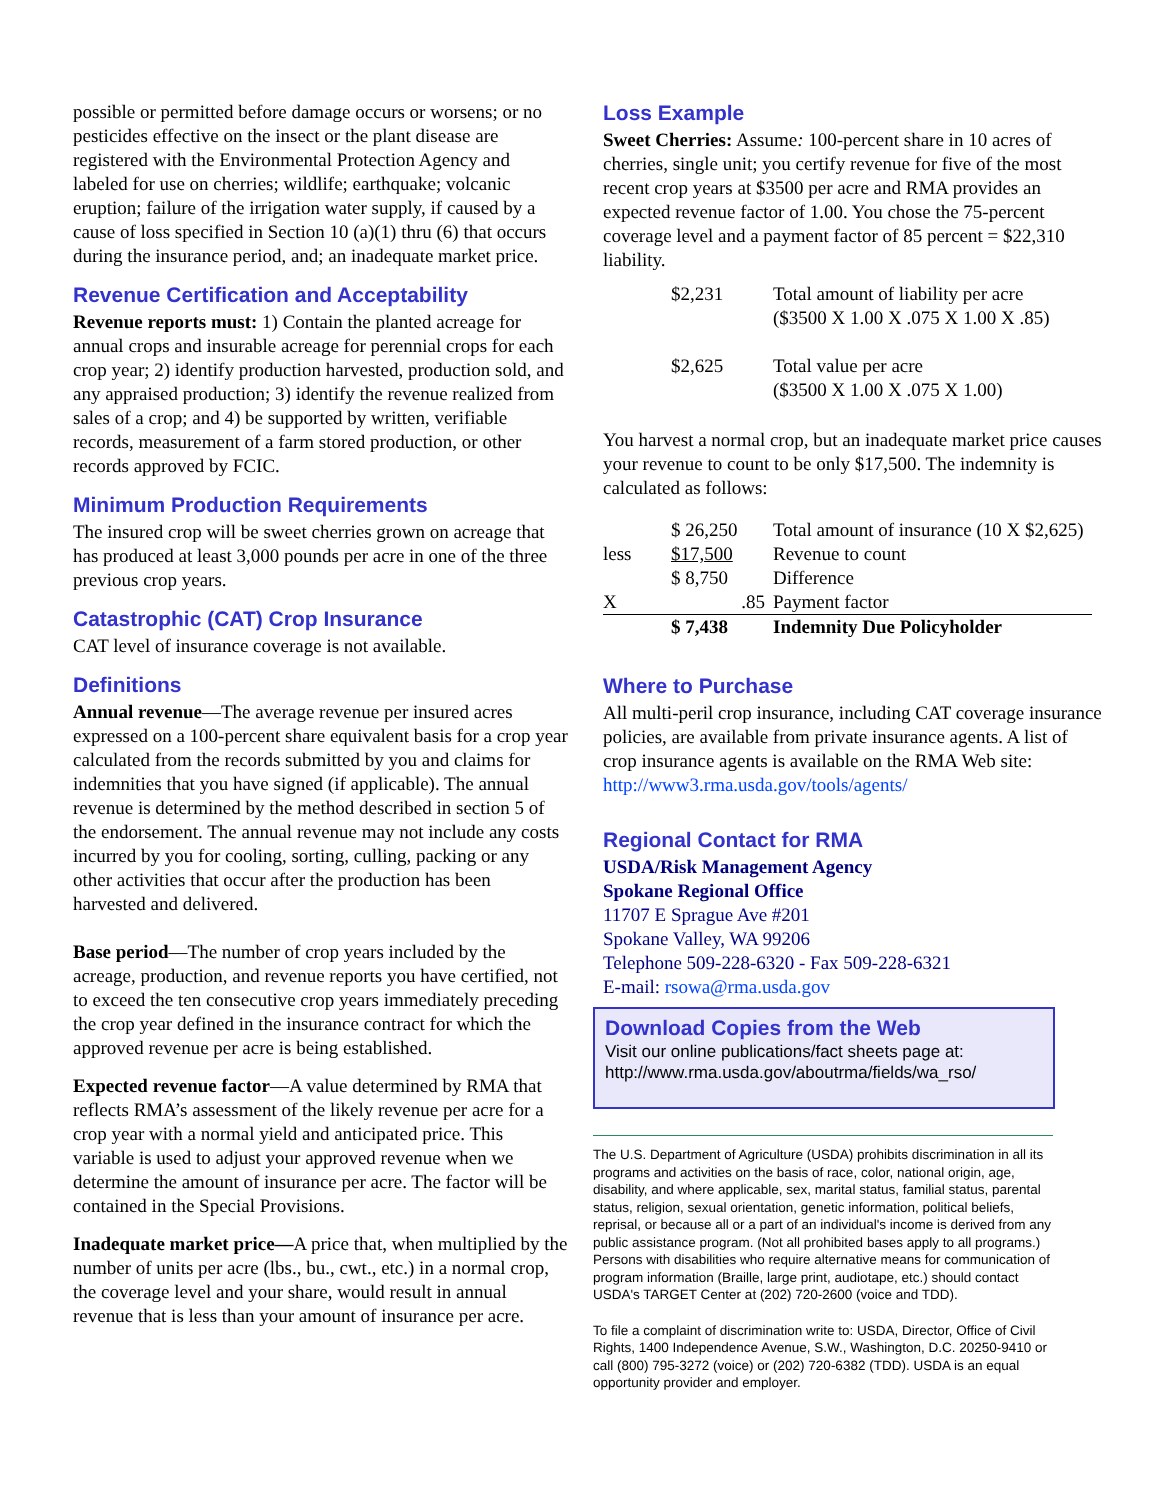possible or permitted before damage occurs or worsens; or no pesticides effective on the insect or the plant disease are registered with the Environmental Protection Agency and labeled for use on cherries; wildlife; earthquake; volcanic eruption; failure of the irrigation water supply, if caused by a cause of loss specified in Section 10 (a)(1) thru (6) that occurs during the insurance period, and; an inadequate market price.
Revenue Certification and Acceptability
Revenue reports must: 1) Contain the planted acreage for annual crops and insurable acreage for perennial crops for each crop year; 2) identify production harvested, production sold, and any appraised production; 3) identify the revenue realized from sales of a crop; and 4) be supported by written, verifiable records, measurement of a farm stored production, or other records approved by FCIC.
Minimum Production Requirements
The insured crop will be sweet cherries grown on acreage that has produced at least 3,000 pounds per acre in one of the three previous crop years.
Catastrophic (CAT) Crop Insurance
CAT level of insurance coverage is not available.
Definitions
Annual revenue—The average revenue per insured acres expressed on a 100-percent share equivalent basis for a crop year calculated from the records submitted by you and claims for indemnities that you have signed (if applicable). The annual revenue is determined by the method described in section 5 of the endorsement. The annual revenue may not include any costs incurred by you for cooling, sorting, culling, packing or any other activities that occur after the production has been harvested and delivered.
Base period—The number of crop years included by the acreage, production, and revenue reports you have certified, not to exceed the ten consecutive crop years immediately preceding the crop year defined in the insurance contract for which the approved revenue per acre is being established.
Expected revenue factor—A value determined by RMA that reflects RMA’s assessment of the likely revenue per acre for a crop year with a normal yield and anticipated price. This variable is used to adjust your approved revenue when we determine the amount of insurance per acre. The factor will be contained in the Special Provisions.
Inadequate market price—A price that, when multiplied by the number of units per acre (lbs., bu., cwt., etc.) in a normal crop, the coverage level and your share, would result in annual revenue that is less than your amount of insurance per acre.
Loss Example
Sweet Cherries: Assume: 100-percent share in 10 acres of cherries, single unit; you certify revenue for five of the most recent crop years at $3500 per acre and RMA provides an expected revenue factor of 1.00. You chose the 75-percent coverage level and a payment factor of 85 percent = $22,310 liability.
| $2,231 | Total amount of liability per acre ($3500 X 1.00 X .075 X 1.00 X .85) |
| $2,625 | Total value per acre ($3500 X 1.00 X .075 X 1.00) |
You harvest a normal crop, but an inadequate market price causes your revenue to count to be only $17,500. The indemnity is calculated as follows:
| | $ 26,250 | Total amount of insurance (10 X $2,625) |
| less | $17,500 | Revenue to count |
| | $ 8,750 | Difference |
| X | .85 | Payment factor |
| | $ 7,438 | Indemnity Due Policyholder |
Where to Purchase
All multi-peril crop insurance, including CAT coverage insurance policies, are available from private insurance agents. A list of crop insurance agents is available on the RMA Web site: http://www3.rma.usda.gov/tools/agents/
Regional Contact for RMA
USDA/Risk Management Agency
Spokane Regional Office
11707 E Sprague Ave #201
Spokane Valley, WA 99206
Telephone 509-228-6320 - Fax 509-228-6321
E-mail: rsowa@rma.usda.gov
Download Copies from the Web
Visit our online publications/fact sheets page at:
http://www.rma.usda.gov/aboutrma/fields/wa_rso/
The U.S. Department of Agriculture (USDA) prohibits discrimination in all its programs and activities on the basis of race, color, national origin, age, disability, and where applicable, sex, marital status, familial status, parental status, religion, sexual orientation, genetic information, political beliefs, reprisal, or because all or a part of an individual's income is derived from any public assistance program. (Not all prohibited bases apply to all programs.) Persons with disabilities who require alternative means for communication of program information (Braille, large print, audiotape, etc.) should contact USDA's TARGET Center at (202) 720-2600 (voice and TDD).
To file a complaint of discrimination write to: USDA, Director, Office of Civil Rights, 1400 Independence Avenue, S.W., Washington, D.C. 20250-9410 or call (800) 795-3272 (voice) or (202) 720-6382 (TDD). USDA is an equal opportunity provider and employer.